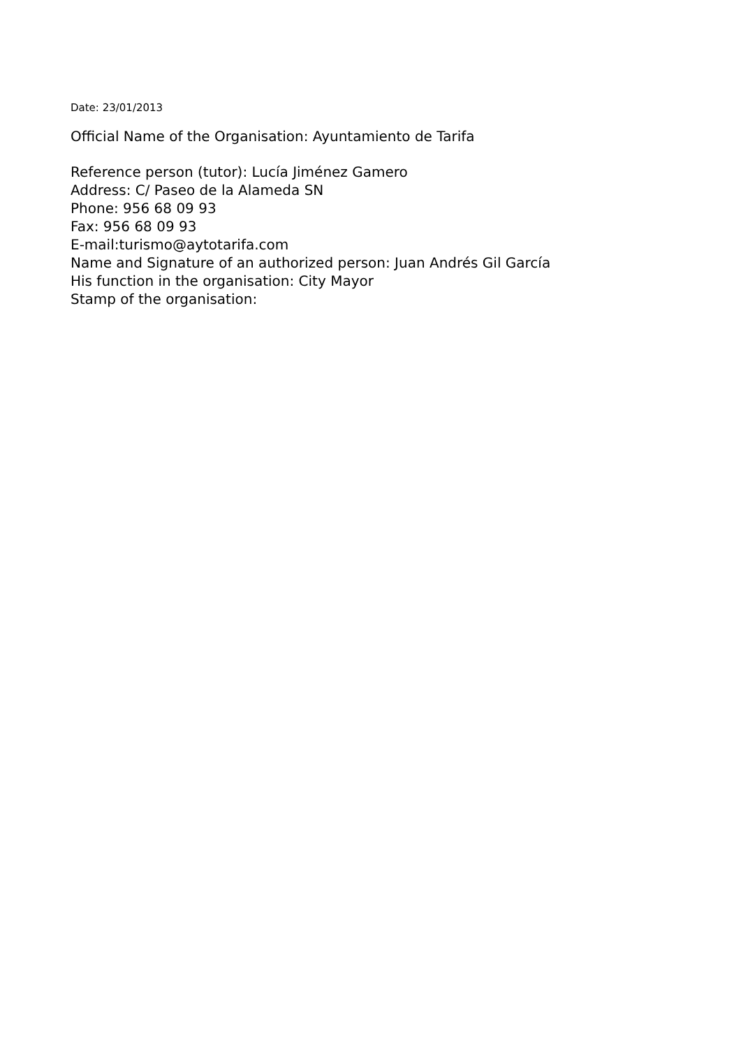Date: 23/01/2013
Official Name of the Organisation: Ayuntamiento de Tarifa
Reference person (tutor): Lucía Jiménez Gamero
Address: C/ Paseo de la Alameda SN
Phone: 956 68 09 93
Fax: 956 68 09 93
E-mail:turismo@aytotarifa.com
Name and Signature of an authorized person: Juan Andrés Gil García
His function in the organisation: City Mayor
Stamp of the organisation: